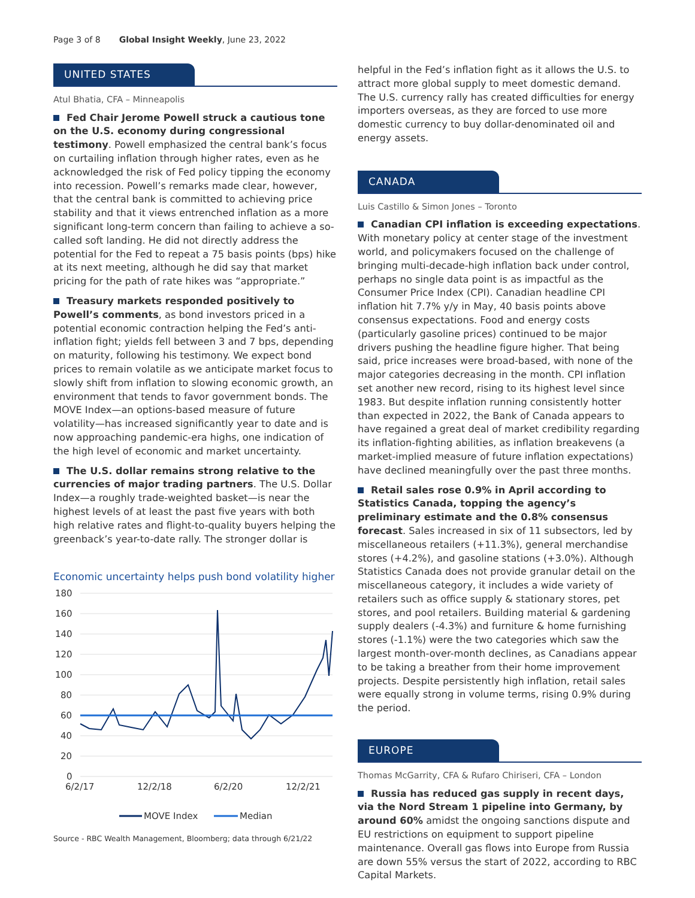Page 3 of 8 Global Insight Weekly, June 23, 2022
UNITED STATES
Atul Bhatia, CFA – Minneapolis
Fed Chair Jerome Powell struck a cautious tone on the U.S. economy during congressional testimony. Powell emphasized the central bank’s focus on curtailing inflation through higher rates, even as he acknowledged the risk of Fed policy tipping the economy into recession. Powell’s remarks made clear, however, that the central bank is committed to achieving price stability and that it views entrenched inflation as a more significant long-term concern than failing to achieve a so-called soft landing. He did not directly address the potential for the Fed to repeat a 75 basis points (bps) hike at its next meeting, although he did say that market pricing for the path of rate hikes was “appropriate.”
Treasury markets responded positively to Powell’s comments, as bond investors priced in a potential economic contraction helping the Fed’s anti-inflation fight; yields fell between 3 and 7 bps, depending on maturity, following his testimony. We expect bond prices to remain volatile as we anticipate market focus to slowly shift from inflation to slowing economic growth, an environment that tends to favor government bonds. The MOVE Index—an options-based measure of future volatility—has increased significantly year to date and is now approaching pandemic-era highs, one indication of the high level of economic and market uncertainty.
The U.S. dollar remains strong relative to the currencies of major trading partners. The U.S. Dollar Index—a roughly trade-weighted basket—is near the highest levels of at least the past five years with both high relative rates and flight-to-quality buyers helping the greenback’s year-to-date rally. The stronger dollar is
Economic uncertainty helps push bond volatility higher
180
160
140
120
100
80
60
40
20
0
6/2/17
12/2/18
6/2/20
12/2/21
MOVE Index
Median
Source - RBC Wealth Management, Bloomberg; data through 6/21/22
helpful in the Fed’s inflation fight as it allows the U.S. to attract more global supply to meet domestic demand. The U.S. currency rally has created difficulties for energy importers overseas, as they are forced to use more domestic currency to buy dollar-denominated oil and energy assets.
CANADA
Luis Castillo & Simon Jones – Toronto
Canadian CPI inflation is exceeding expectations. With monetary policy at center stage of the investment world, and policymakers focused on the challenge of bringing multi-decade-high inflation back under control, perhaps no single data point is as impactful as the Consumer Price Index (CPI). Canadian headline CPI inflation hit 7.7% y/y in May, 40 basis points above consensus expectations. Food and energy costs (particularly gasoline prices) continued to be major drivers pushing the headline figure higher. That being said, price increases were broad-based, with none of the major categories decreasing in the month. CPI inflation set another new record, rising to its highest level since 1983. But despite inflation running consistently hotter than expected in 2022, the Bank of Canada appears to have regained a great deal of market credibility regarding its inflation-fighting abilities, as inflation breakevens (a market-implied measure of future inflation expectations) have declined meaningfully over the past three months.
Retail sales rose 0.9% in April according to Statistics Canada, topping the agency’s preliminary estimate and the 0.8% consensus forecast. Sales increased in six of 11 subsectors, led by miscellaneous retailers (+11.3%), general merchandise stores (+4.2%), and gasoline stations (+3.0%). Although Statistics Canada does not provide granular detail on the miscellaneous category, it includes a wide variety of retailers such as office supply & stationary stores, pet stores, and pool retailers. Building material & gardening supply dealers (-4.3%) and furniture & home furnishing stores (-1.1%) were the two categories which saw the largest month-over-month declines, as Canadians appear to be taking a breather from their home improvement projects. Despite persistently high inflation, retail sales were equally strong in volume terms, rising 0.9% during the period.
EUROPE
Thomas McGarrity, CFA & Rufaro Chiriseri, CFA – London
Russia has reduced gas supply in recent days, via the Nord Stream 1 pipeline into Germany, by around 60% amidst the ongoing sanctions dispute and EU restrictions on equipment to support pipeline maintenance. Overall gas flows into Europe from Russia are down 55% versus the start of 2022, according to RBC Capital Markets.